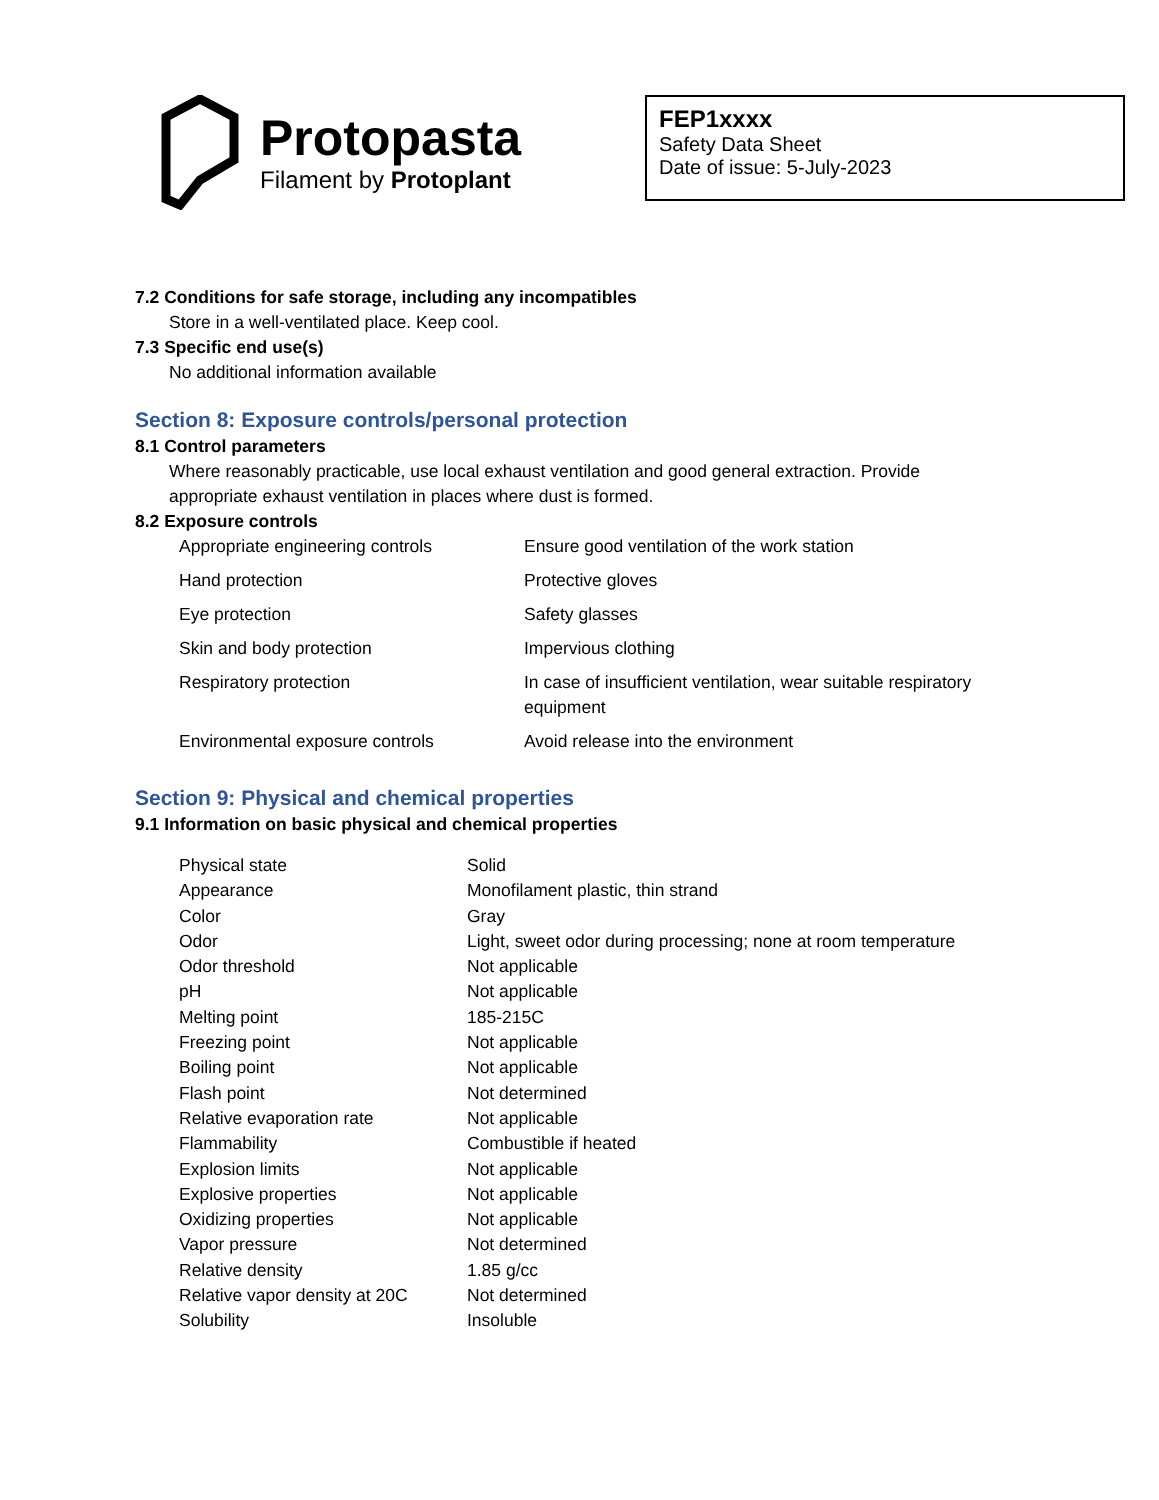Protopasta
Filament by Protoplant
FEP1xxxx
Safety Data Sheet
Date of issue: 5-July-2023
7.2 Conditions for safe storage, including any incompatibles
Store in a well-ventilated place. Keep cool.
7.3 Specific end use(s)
No additional information available
Section 8: Exposure controls/personal protection
8.1 Control parameters
Where reasonably practicable, use local exhaust ventilation and good general extraction. Provide appropriate exhaust ventilation in places where dust is formed.
8.2 Exposure controls
| Appropriate engineering controls | Ensure good ventilation of the work station |
| Hand protection | Protective gloves |
| Eye protection | Safety glasses |
| Skin and body protection | Impervious clothing |
| Respiratory protection | In case of insufficient ventilation, wear suitable respiratory equipment |
| Environmental exposure controls | Avoid release into the environment |
Section 9: Physical and chemical properties
9.1 Information on basic physical and chemical properties
| Physical state | Solid |
| Appearance | Monofilament plastic, thin strand |
| Color | Gray |
| Odor | Light, sweet odor during processing; none at room temperature |
| Odor threshold | Not applicable |
| pH | Not applicable |
| Melting point | 185-215C |
| Freezing point | Not applicable |
| Boiling point | Not applicable |
| Flash point | Not determined |
| Relative evaporation rate | Not applicable |
| Flammability | Combustible if heated |
| Explosion limits | Not applicable |
| Explosive properties | Not applicable |
| Oxidizing properties | Not applicable |
| Vapor pressure | Not determined |
| Relative density | 1.85 g/cc |
| Relative vapor density at 20C | Not determined |
| Solubility | Insoluble |